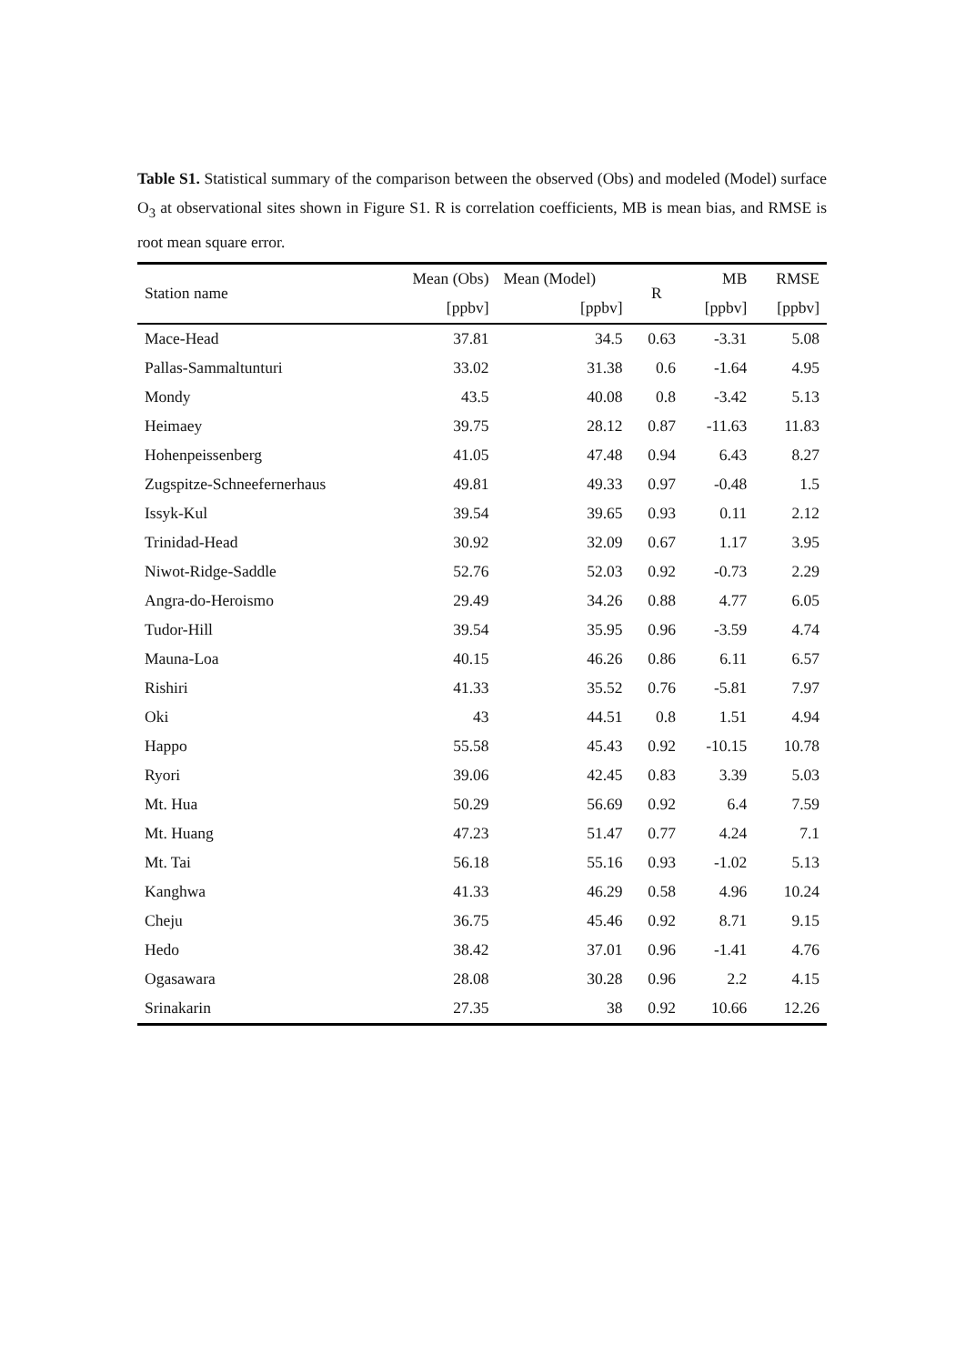Table S1. Statistical summary of the comparison between the observed (Obs) and modeled (Model) surface O<sub>3</sub> at observational sites shown in Figure S1. R is correlation coefficients, MB is mean bias, and RMSE is root mean square error.
| Station name | Mean (Obs) | Mean (Model) | R | MB | RMSE |
| --- | --- | --- | --- | --- | --- |
| | [ppbv] | [ppbv] | | [ppbv] | [ppbv] |
| Mace-Head | 37.81 | 34.5 | 0.63 | -3.31 | 5.08 |
| Pallas-Sammaltunturi | 33.02 | 31.38 | 0.6 | -1.64 | 4.95 |
| Mondy | 43.5 | 40.08 | 0.8 | -3.42 | 5.13 |
| Heimaey | 39.75 | 28.12 | 0.87 | -11.63 | 11.83 |
| Hohenpeissenberg | 41.05 | 47.48 | 0.94 | 6.43 | 8.27 |
| Zugspitze-Schneefernerhaus | 49.81 | 49.33 | 0.97 | -0.48 | 1.5 |
| Issyk-Kul | 39.54 | 39.65 | 0.93 | 0.11 | 2.12 |
| Trinidad-Head | 30.92 | 32.09 | 0.67 | 1.17 | 3.95 |
| Niwot-Ridge-Saddle | 52.76 | 52.03 | 0.92 | -0.73 | 2.29 |
| Angra-do-Heroismo | 29.49 | 34.26 | 0.88 | 4.77 | 6.05 |
| Tudor-Hill | 39.54 | 35.95 | 0.96 | -3.59 | 4.74 |
| Mauna-Loa | 40.15 | 46.26 | 0.86 | 6.11 | 6.57 |
| Rishiri | 41.33 | 35.52 | 0.76 | -5.81 | 7.97 |
| Oki | 43 | 44.51 | 0.8 | 1.51 | 4.94 |
| Happo | 55.58 | 45.43 | 0.92 | -10.15 | 10.78 |
| Ryori | 39.06 | 42.45 | 0.83 | 3.39 | 5.03 |
| Mt. Hua | 50.29 | 56.69 | 0.92 | 6.4 | 7.59 |
| Mt. Huang | 47.23 | 51.47 | 0.77 | 4.24 | 7.1 |
| Mt. Tai | 56.18 | 55.16 | 0.93 | -1.02 | 5.13 |
| Kanghwa | 41.33 | 46.29 | 0.58 | 4.96 | 10.24 |
| Cheju | 36.75 | 45.46 | 0.92 | 8.71 | 9.15 |
| Hedo | 38.42 | 37.01 | 0.96 | -1.41 | 4.76 |
| Ogasawara | 28.08 | 30.28 | 0.96 | 2.2 | 4.15 |
| Srinakarin | 27.35 | 38 | 0.92 | 10.66 | 12.26 |